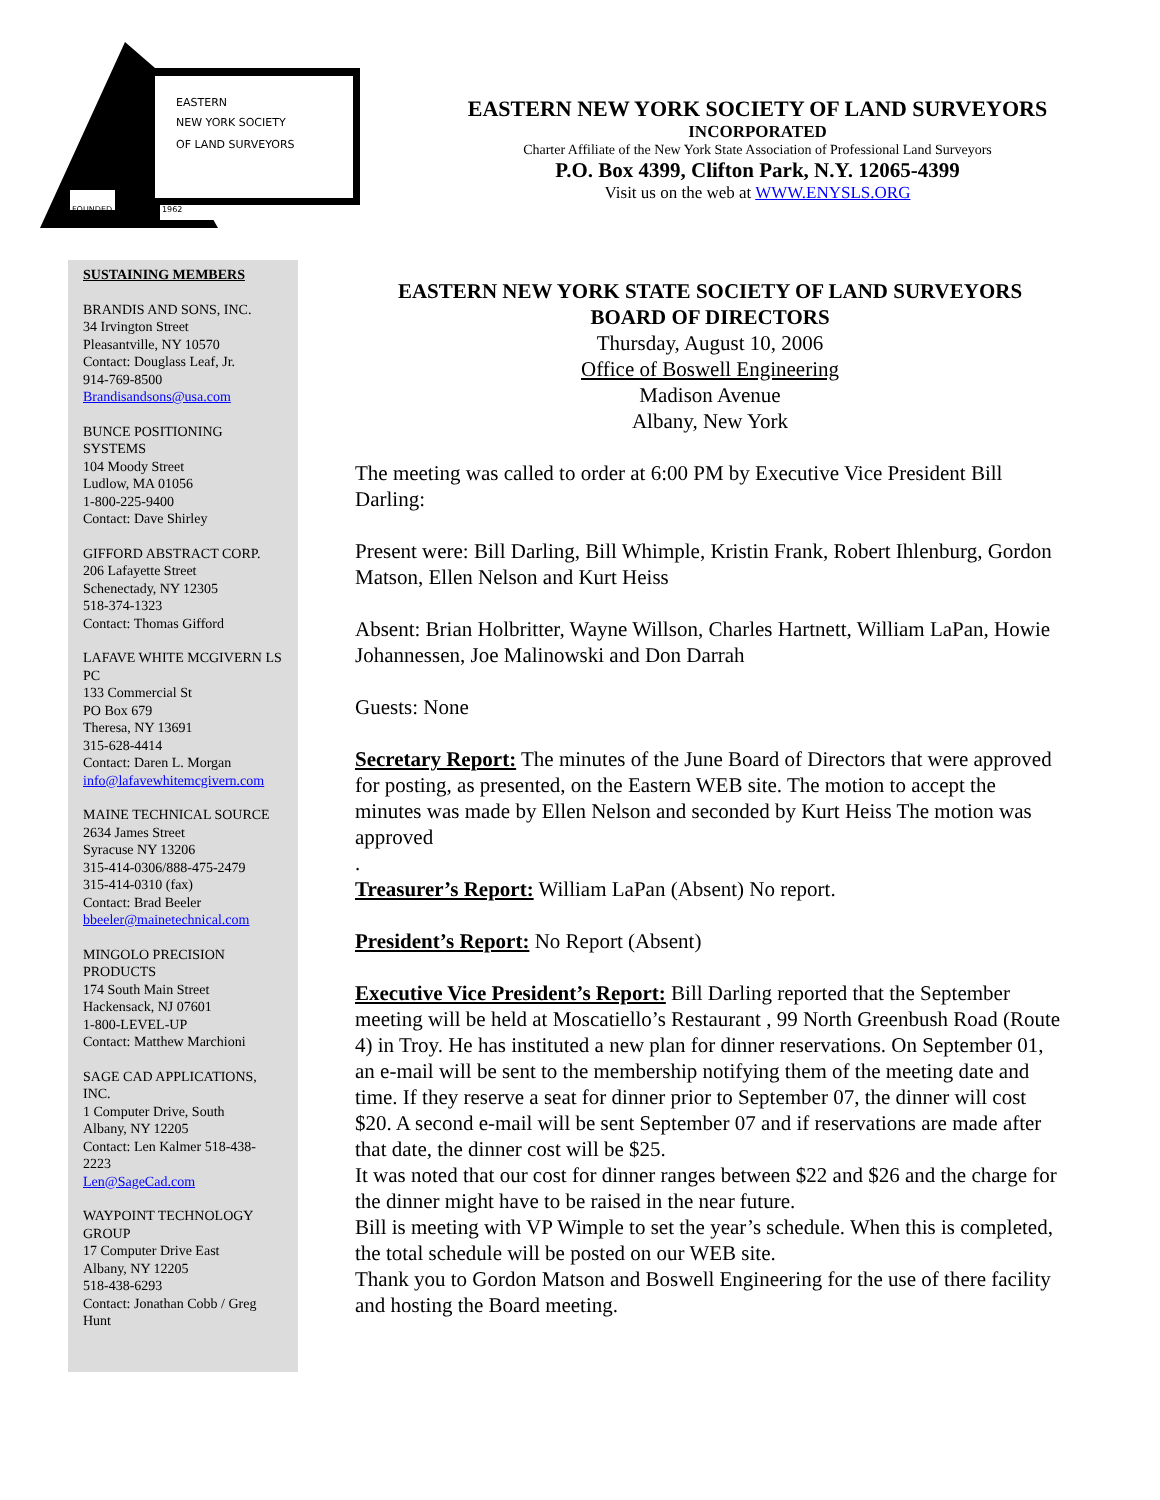EASTERN
NEW YORK SOCIETY
OF LAND SURVEYORS
FOUNDED
1962
EASTERN NEW YORK SOCIETY OF LAND SURVEYORS
INCORPORATED
Charter Affiliate of the New York State Association of Professional Land Surveyors
P.O. Box 4399, Clifton Park, N.Y. 12065-4399
Visit us on the web at WWW.ENYSLS.ORG
SUSTAINING MEMBERS
BRANDIS AND SONS, INC.
34 Irvington Street
Pleasantville, NY 10570
Contact: Douglass Leaf, Jr.
914-769-8500
Brandisandsons@usa.com
BUNCE POSITIONING SYSTEMS
104 Moody Street
Ludlow, MA 01056
1-800-225-9400
Contact: Dave Shirley
GIFFORD ABSTRACT CORP.
206 Lafayette Street
Schenectady, NY 12305
518-374-1323
Contact: Thomas Gifford
LAFAVE WHITE MCGIVERN LS PC
133 Commercial St
PO Box 679
Theresa, NY 13691
315-628-4414
Contact: Daren L. Morgan
info@lafavewhitemcgivern.com
MAINE TECHNICAL SOURCE
2634 James Street
Syracuse NY 13206
315-414-0306/888-475-2479
315-414-0310 (fax)
Contact: Brad Beeler
bbeeler@mainetechnical.com
MINGOLO PRECISION PRODUCTS
174 South Main Street
Hackensack, NJ 07601
1-800-LEVEL-UP
Contact: Matthew Marchioni
SAGE CAD APPLICATIONS, INC.
1 Computer Drive, South
Albany, NY 12205
Contact: Len Kalmer 518-438-2223
Len@SageCad.com
WAYPOINT TECHNOLOGY GROUP
17 Computer Drive East
Albany, NY 12205
518-438-6293
Contact: Jonathan Cobb / Greg Hunt
EASTERN NEW YORK STATE SOCIETY OF LAND SURVEYORS
BOARD OF DIRECTORS
Thursday, August 10, 2006
Office of Boswell Engineering
Madison Avenue
Albany, New York
The meeting was called to order at 6:00 PM by Executive Vice President Bill Darling:
Present were: Bill Darling, Bill Whimple, Kristin Frank, Robert Ihlenburg, Gordon Matson, Ellen Nelson and Kurt Heiss
Absent: Brian Holbritter, Wayne Willson, Charles Hartnett, William LaPan, Howie Johannessen, Joe Malinowski and Don Darrah
Guests: None
Secretary Report: The minutes of the June Board of Directors that were approved for posting, as presented, on the Eastern WEB site. The motion to accept the minutes was made by Ellen Nelson and seconded by Kurt Heiss The motion was approved
.
Treasurer’s Report: William LaPan (Absent) No report.
President’s Report: No Report (Absent)
Executive Vice President’s Report: Bill Darling reported that the September meeting will be held at Moscatiello’s Restaurant , 99 North Greenbush Road (Route 4) in Troy. He has instituted a new plan for dinner reservations. On September 01, an e-mail will be sent to the membership notifying them of the meeting date and time. If they reserve a seat for dinner prior to September 07, the dinner will cost $20. A second e-mail will be sent September 07 and if reservations are made after that date, the dinner cost will be $25.
It was noted that our cost for dinner ranges between $22 and $26 and the charge for the dinner might have to be raised in the near future.
Bill is meeting with VP Wimple to set the year’s schedule. When this is completed, the total schedule will be posted on our WEB site.
Thank you to Gordon Matson and Boswell Engineering for the use of there facility and hosting the Board meeting.